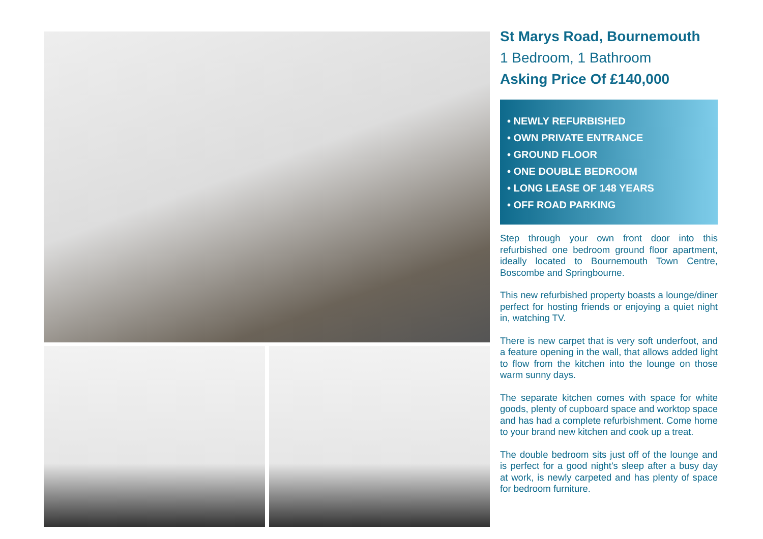St Marys Road, Bournemouth
1 Bedroom, 1 Bathroom
Asking Price Of £140,000
• NEWLY REFURBISHED
• OWN PRIVATE ENTRANCE
• GROUND FLOOR
• ONE DOUBLE BEDROOM
• LONG LEASE OF 148 YEARS
• OFF ROAD PARKING
Step through your own front door into this refurbished one bedroom ground floor apartment, ideally located to Bournemouth Town Centre, Boscombe and Springbourne.
This new refurbished property boasts a lounge/diner perfect for hosting friends or enjoying a quiet night in, watching TV.
There is new carpet that is very soft underfoot, and a feature opening in the wall, that allows added light to flow from the kitchen into the lounge on those warm sunny days.
The separate kitchen comes with space for white goods, plenty of cupboard space and worktop space and has had a complete refurbishment. Come home to your brand new kitchen and cook up a treat.
The double bedroom sits just off of the lounge and is perfect for a good night's sleep after a busy day at work, is newly carpeted and has plenty of space for bedroom furniture.